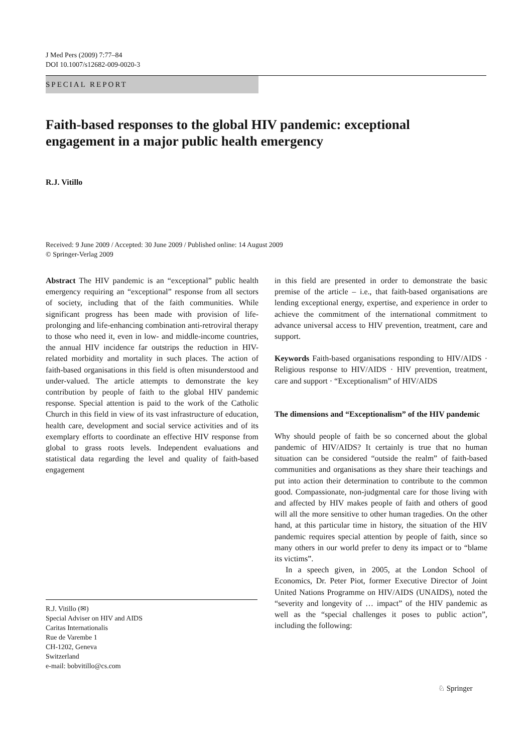J Med Pers (2009) 7:77–84
DOI 10.1007/s12682-009-0020-3
SPECIAL REPORT
Faith-based responses to the global HIV pandemic: exceptional engagement in a major public health emergency
R.J. Vitillo
Received: 9 June 2009 / Accepted: 30 June 2009 / Published online: 14 August 2009
© Springer-Verlag 2009
Abstract The HIV pandemic is an “exceptional” public health emergency requiring an “exceptional” response from all sectors of society, including that of the faith communities. While significant progress has been made with provision of life-prolonging and life-enhancing combination anti-retroviral therapy to those who need it, even in low- and middle-income countries, the annual HIV incidence far outstrips the reduction in HIV-related morbidity and mortality in such places. The action of faith-based organisations in this field is often misunderstood and under-valued. The article attempts to demonstrate the key contribution by people of faith to the global HIV pandemic response. Special attention is paid to the work of the Catholic Church in this field in view of its vast infrastructure of education, health care, development and social service activities and of its exemplary efforts to coordinate an effective HIV response from global to grass roots levels. Independent evaluations and statistical data regarding the level and quality of faith-based engagement
in this field are presented in order to demonstrate the basic premise of the article – i.e., that faith-based organisations are lending exceptional energy, expertise, and experience in order to achieve the commitment of the international commitment to advance universal access to HIV prevention, treatment, care and support.
Keywords Faith-based organisations responding to HIV/AIDS · Religious response to HIV/AIDS · HIV prevention, treatment, care and support · “Exceptionalism” of HIV/AIDS
The dimensions and “Exceptionalism” of the HIV pandemic
Why should people of faith be so concerned about the global pandemic of HIV/AIDS? It certainly is true that no human situation can be considered “outside the realm” of faith-based communities and organisations as they share their teachings and put into action their determination to contribute to the common good. Compassionate, non-judgmental care for those living with and affected by HIV makes people of faith and others of good will all the more sensitive to other human tragedies. On the other hand, at this particular time in history, the situation of the HIV pandemic requires special attention by people of faith, since so many others in our world prefer to deny its impact or to “blame its victims”.
In a speech given, in 2005, at the London School of Economics, Dr. Peter Piot, former Executive Director of Joint United Nations Programme on HIV/AIDS (UNAIDS), noted the “severity and longevity of … impact” of the HIV pandemic as well as the “special challenges it poses to public action”, including the following:
R.J. Vitillo (✉)
Special Adviser on HIV and AIDS
Caritas Internationalis
Rue de Varembe 1
CH-1202, Geneva
Switzerland
e-mail: bobvitillo@cs.com
♘ Springer